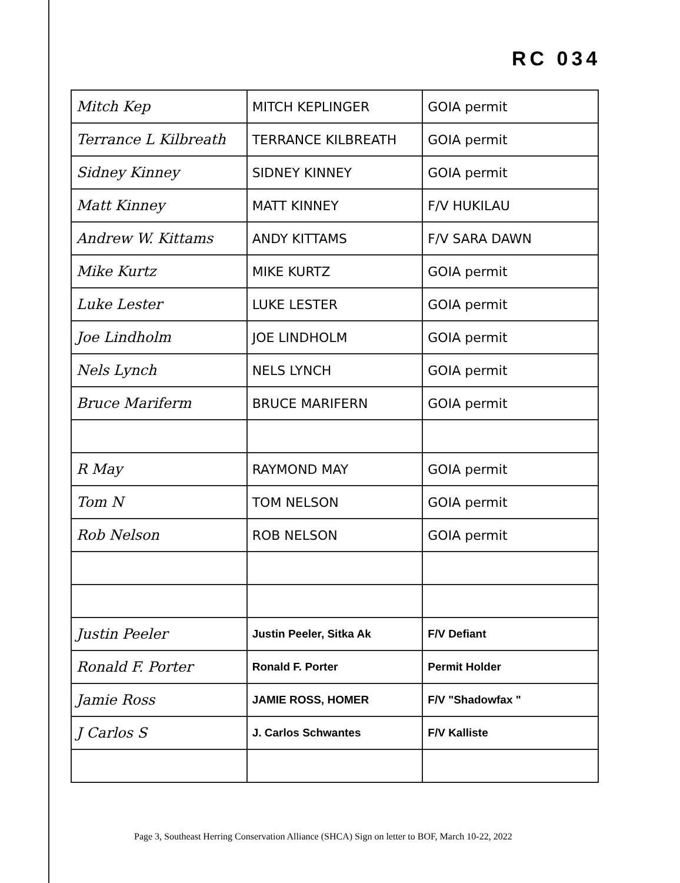RC 034
| Mitch Kep | MITCH KEPLINGER | GOIA permit |
| Terrance L Kilbreath | TERRANCE KILBREATH | GOIA permit |
| Sidney Kinney | SIDNEY KINNEY | GOIA permit |
| Matt Kinney | MATT KINNEY | F/V HUKILAU |
| Andrew W. Kittams | ANDY KITTAMS | F/V SARA DAWN |
| Mike Kurtz | MIKE KURTZ | GOIA permit |
| Luke Lester | LUKE LESTER | GOIA permit |
| Joe Lindholm | JOE LINDHOLM | GOIA permit |
| Nels Lynch | NELS LYNCH | GOIA permit |
| Bruce Mariferm | BRUCE MARIFERN | GOIA permit |
| R May | RAYMOND MAY | GOIA permit |
| Tom N | TOM NELSON | GOIA permit |
| Rob Nelson | ROB NELSON | GOIA permit |
| Justin Peeler | Justin Peeler, Sitka Ak | F/V Defiant |
| Ronald F. Porter | Ronald F. Porter | Permit Holder |
| Jamie Ross | JAMIE ROSS, HOMER | F/V "Shadowfax " |
| J Carlos S | J. Carlos Schwantes | F/V Kalliste |
Page 3, Southeast Herring Conservation Alliance (SHCA) Sign on letter to BOF, March 10-22, 2022